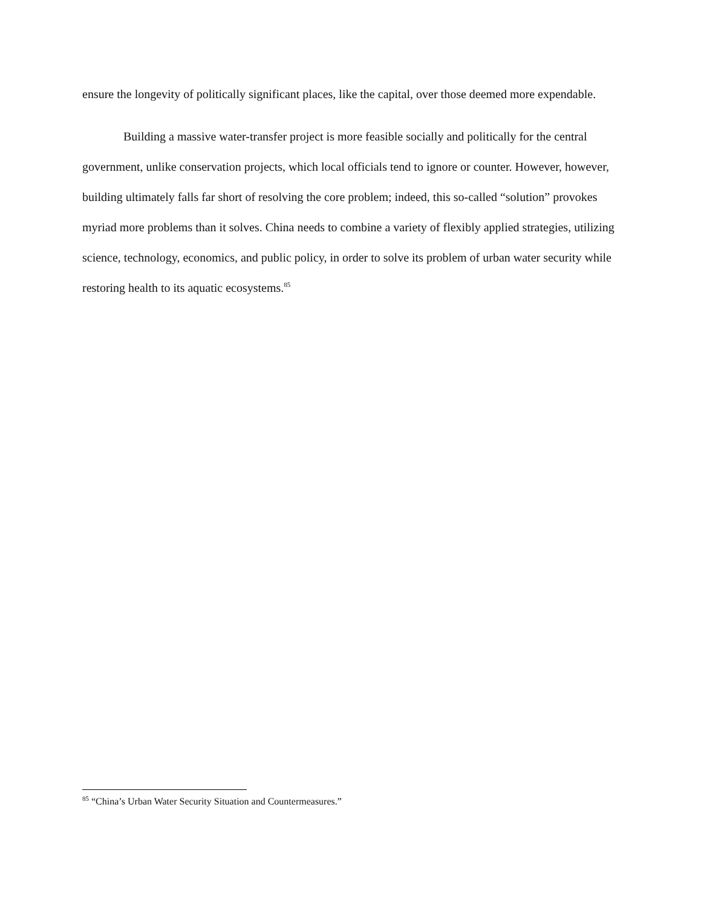ensure the longevity of politically significant places, like the capital, over those deemed more expendable.
Building a massive water-transfer project is more feasible socially and politically for the central government, unlike conservation projects, which local officials tend to ignore or counter. However, however, building ultimately falls far short of resolving the core problem; indeed, this so-called “solution” provokes myriad more problems than it solves. China needs to combine a variety of flexibly applied strategies, utilizing science, technology, economics, and public policy, in order to solve its problem of urban water security while restoring health to its aquatic ecosystems.<sup>85</sup>
<sup>85</sup> “China’s Urban Water Security Situation and Countermeasures.”